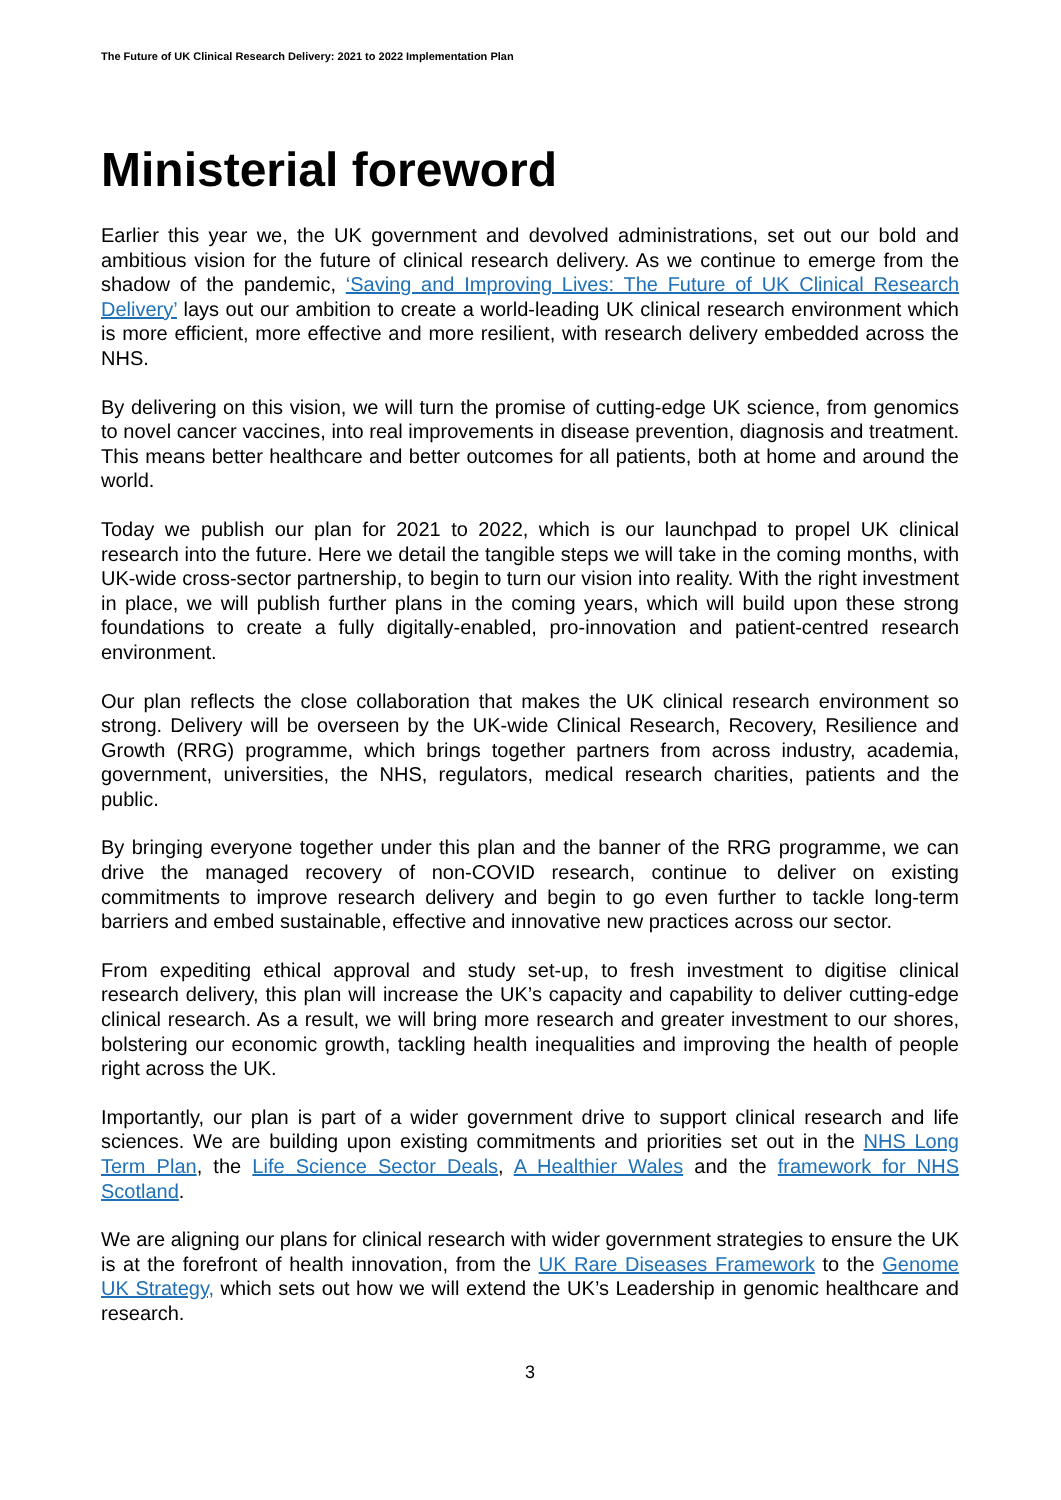The Future of UK Clinical Research Delivery: 2021 to 2022 Implementation Plan
Ministerial foreword
Earlier this year we, the UK government and devolved administrations, set out our bold and ambitious vision for the future of clinical research delivery. As we continue to emerge from the shadow of the pandemic, ‘Saving and Improving Lives: The Future of UK Clinical Research Delivery’ lays out our ambition to create a world-leading UK clinical research environment which is more efficient, more effective and more resilient, with research delivery embedded across the NHS.
By delivering on this vision, we will turn the promise of cutting-edge UK science, from genomics to novel cancer vaccines, into real improvements in disease prevention, diagnosis and treatment. This means better healthcare and better outcomes for all patients, both at home and around the world.
Today we publish our plan for 2021 to 2022, which is our launchpad to propel UK clinical research into the future. Here we detail the tangible steps we will take in the coming months, with UK-wide cross-sector partnership, to begin to turn our vision into reality. With the right investment in place, we will publish further plans in the coming years, which will build upon these strong foundations to create a fully digitally-enabled, pro-innovation and patient-centred research environment.
Our plan reflects the close collaboration that makes the UK clinical research environment so strong. Delivery will be overseen by the UK-wide Clinical Research, Recovery, Resilience and Growth (RRG) programme, which brings together partners from across industry, academia, government, universities, the NHS, regulators, medical research charities, patients and the public.
By bringing everyone together under this plan and the banner of the RRG programme, we can drive the managed recovery of non-COVID research, continue to deliver on existing commitments to improve research delivery and begin to go even further to tackle long-term barriers and embed sustainable, effective and innovative new practices across our sector.
From expediting ethical approval and study set-up, to fresh investment to digitise clinical research delivery, this plan will increase the UK’s capacity and capability to deliver cutting-edge clinical research. As a result, we will bring more research and greater investment to our shores, bolstering our economic growth, tackling health inequalities and improving the health of people right across the UK.
Importantly, our plan is part of a wider government drive to support clinical research and life sciences. We are building upon existing commitments and priorities set out in the NHS Long Term Plan, the Life Science Sector Deals, A Healthier Wales and the framework for NHS Scotland.
We are aligning our plans for clinical research with wider government strategies to ensure the UK is at the forefront of health innovation, from the UK Rare Diseases Framework to the Genome UK Strategy, which sets out how we will extend the UK’s Leadership in genomic healthcare and research.
3